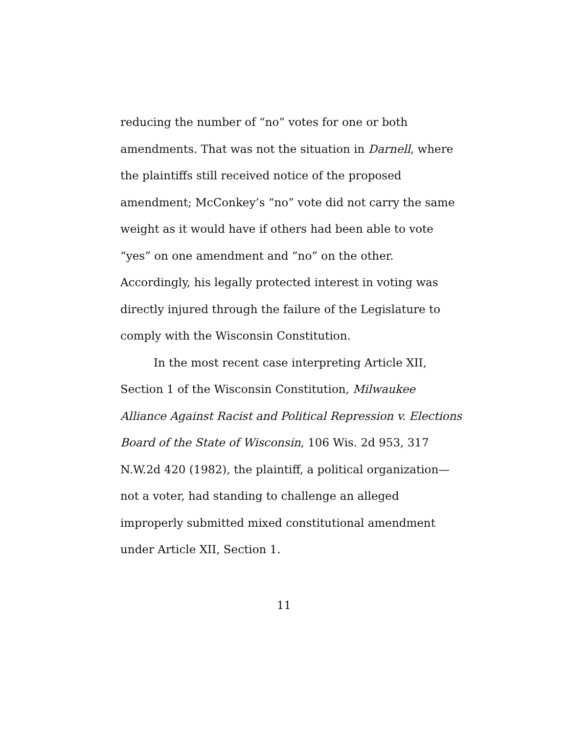reducing the number of “no” votes for one or both amendments. That was not the situation in Darnell, where the plaintiffs still received notice of the proposed amendment; McConkey’s “no” vote did not carry the same weight as it would have if others had been able to vote “yes” on one amendment and “no” on the other. Accordingly, his legally protected interest in voting was directly injured through the failure of the Legislature to comply with the Wisconsin Constitution.
In the most recent case interpreting Article XII, Section 1 of the Wisconsin Constitution, Milwaukee Alliance Against Racist and Political Repression v. Elections Board of the State of Wisconsin, 106 Wis. 2d 953, 317 N.W.2d 420 (1982), the plaintiff, a political organization—not a voter, had standing to challenge an alleged improperly submitted mixed constitutional amendment under Article XII, Section 1.
11